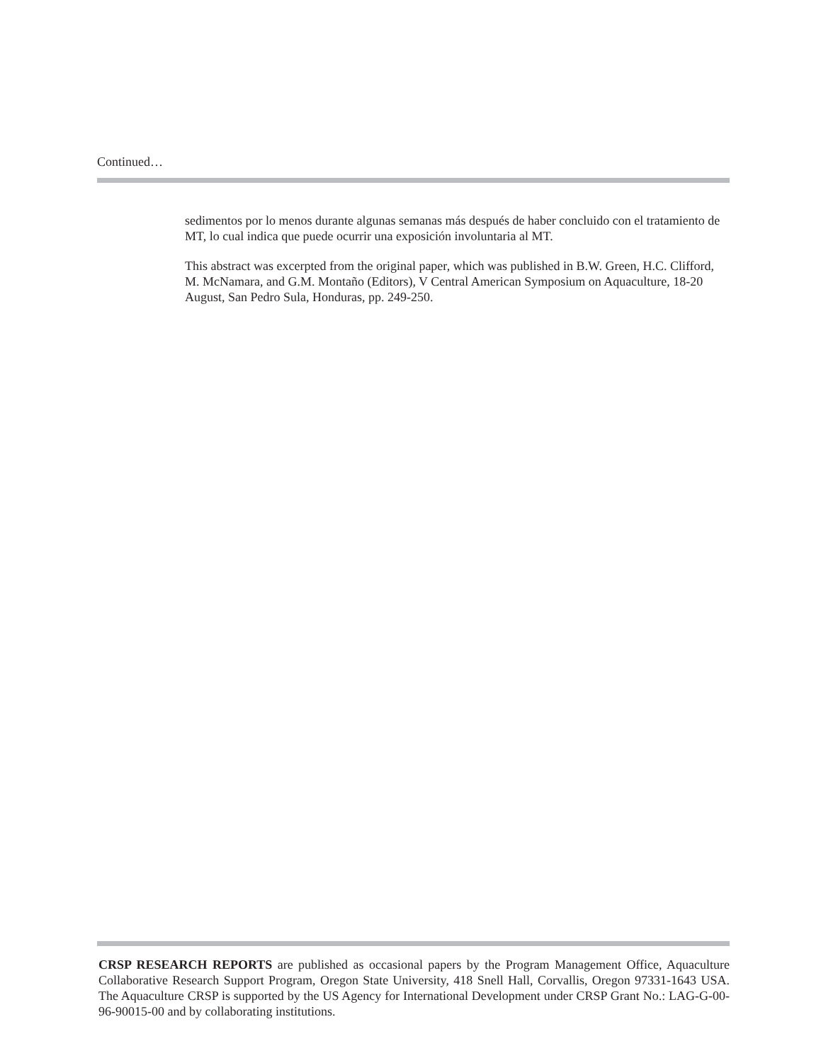Continued…
sedimentos por lo menos durante algunas semanas más después de haber concluido con el tratamiento de MT, lo cual indica que puede ocurrir una exposición involuntaria al MT.
This abstract was excerpted from the original paper, which was published in B.W. Green, H.C. Clifford, M. McNamara, and G.M. Montaño (Editors), V Central American Symposium on Aquaculture, 18-20 August, San Pedro Sula, Honduras, pp. 249-250.
CRSP RESEARCH REPORTS are published as occasional papers by the Program Management Office, Aquaculture Collaborative Research Support Program, Oregon State University, 418 Snell Hall, Corvallis, Oregon 97331-1643 USA. The Aquaculture CRSP is supported by the US Agency for International Development under CRSP Grant No.: LAG-G-00-96-90015-00 and by collaborating institutions.